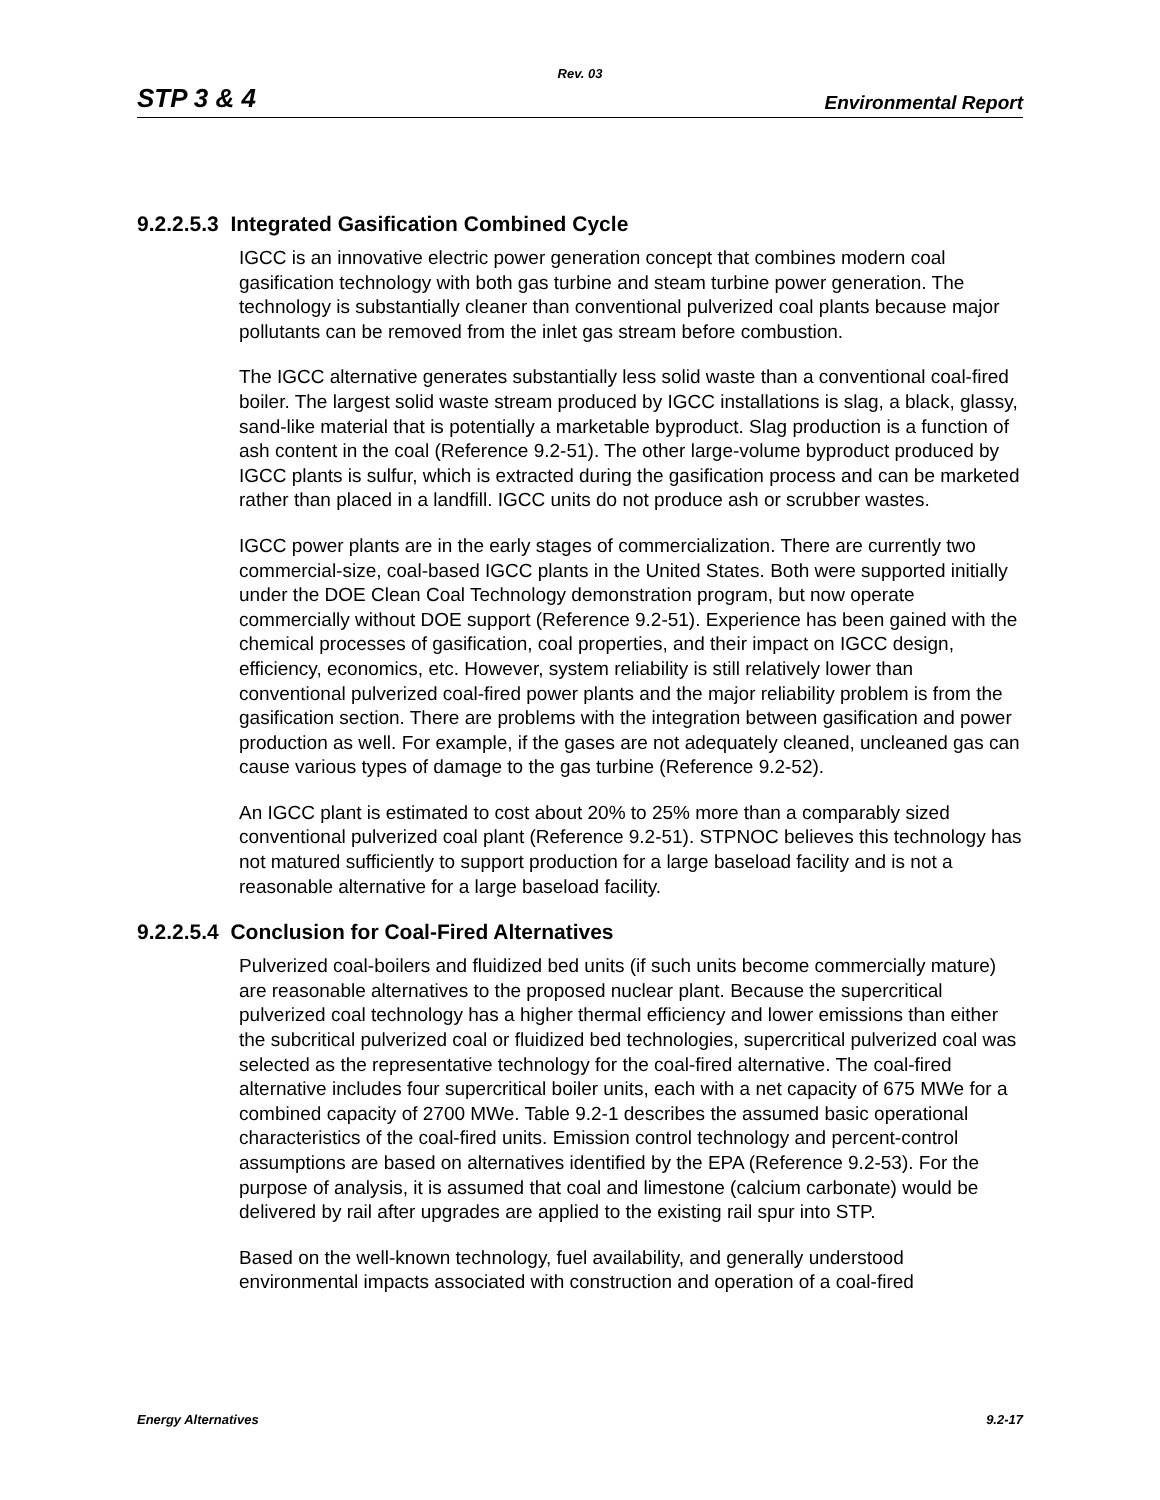Rev. 03
STP 3 & 4 Environmental Report
9.2.2.5.3 Integrated Gasification Combined Cycle
IGCC is an innovative electric power generation concept that combines modern coal gasification technology with both gas turbine and steam turbine power generation. The technology is substantially cleaner than conventional pulverized coal plants because major pollutants can be removed from the inlet gas stream before combustion.
The IGCC alternative generates substantially less solid waste than a conventional coal-fired boiler. The largest solid waste stream produced by IGCC installations is slag, a black, glassy, sand-like material that is potentially a marketable byproduct. Slag production is a function of ash content in the coal (Reference 9.2-51). The other large-volume byproduct produced by IGCC plants is sulfur, which is extracted during the gasification process and can be marketed rather than placed in a landfill. IGCC units do not produce ash or scrubber wastes.
IGCC power plants are in the early stages of commercialization. There are currently two commercial-size, coal-based IGCC plants in the United States. Both were supported initially under the DOE Clean Coal Technology demonstration program, but now operate commercially without DOE support (Reference 9.2-51). Experience has been gained with the chemical processes of gasification, coal properties, and their impact on IGCC design, efficiency, economics, etc. However, system reliability is still relatively lower than conventional pulverized coal-fired power plants and the major reliability problem is from the gasification section. There are problems with the integration between gasification and power production as well. For example, if the gases are not adequately cleaned, uncleaned gas can cause various types of damage to the gas turbine (Reference 9.2-52).
An IGCC plant is estimated to cost about 20% to 25% more than a comparably sized conventional pulverized coal plant (Reference 9.2-51). STPNOC believes this technology has not matured sufficiently to support production for a large baseload facility and is not a reasonable alternative for a large baseload facility.
9.2.2.5.4 Conclusion for Coal-Fired Alternatives
Pulverized coal-boilers and fluidized bed units (if such units become commercially mature) are reasonable alternatives to the proposed nuclear plant. Because the supercritical pulverized coal technology has a higher thermal efficiency and lower emissions than either the subcritical pulverized coal or fluidized bed technologies, supercritical pulverized coal was selected as the representative technology for the coal-fired alternative. The coal-fired alternative includes four supercritical boiler units, each with a net capacity of 675 MWe for a combined capacity of 2700 MWe. Table 9.2-1 describes the assumed basic operational characteristics of the coal-fired units. Emission control technology and percent-control assumptions are based on alternatives identified by the EPA (Reference 9.2-53). For the purpose of analysis, it is assumed that coal and limestone (calcium carbonate) would be delivered by rail after upgrades are applied to the existing rail spur into STP.
Based on the well-known technology, fuel availability, and generally understood environmental impacts associated with construction and operation of a coal-fired
Energy Alternatives 9.2-17